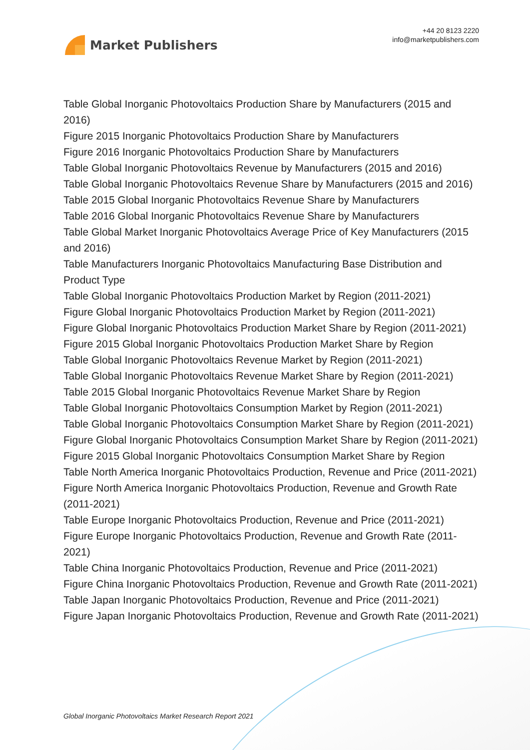Market Publishers
+44 20 8123 2220
info@marketpublishers.com
Table Global Inorganic Photovoltaics Production Share by Manufacturers (2015 and 2016)
Figure 2015 Inorganic Photovoltaics Production Share by Manufacturers
Figure 2016 Inorganic Photovoltaics Production Share by Manufacturers
Table Global Inorganic Photovoltaics Revenue by Manufacturers (2015 and 2016)
Table Global Inorganic Photovoltaics Revenue Share by Manufacturers (2015 and 2016)
Table 2015 Global Inorganic Photovoltaics Revenue Share by Manufacturers
Table 2016 Global Inorganic Photovoltaics Revenue Share by Manufacturers
Table Global Market Inorganic Photovoltaics Average Price of Key Manufacturers (2015 and 2016)
Table Manufacturers Inorganic Photovoltaics Manufacturing Base Distribution and Product Type
Table Global Inorganic Photovoltaics Production Market by Region (2011-2021)
Figure Global Inorganic Photovoltaics Production Market by Region (2011-2021)
Figure Global Inorganic Photovoltaics Production Market Share by Region (2011-2021)
Figure 2015 Global Inorganic Photovoltaics Production Market Share by Region
Table Global Inorganic Photovoltaics Revenue Market by Region (2011-2021)
Table Global Inorganic Photovoltaics Revenue Market Share by Region (2011-2021)
Table 2015 Global Inorganic Photovoltaics Revenue Market Share by Region
Table Global Inorganic Photovoltaics Consumption Market by Region (2011-2021)
Table Global Inorganic Photovoltaics Consumption Market Share by Region (2011-2021)
Figure Global Inorganic Photovoltaics Consumption Market Share by Region (2011-2021)
Figure 2015 Global Inorganic Photovoltaics Consumption Market Share by Region
Table North America Inorganic Photovoltaics Production, Revenue and Price (2011-2021)
Figure North America Inorganic Photovoltaics Production, Revenue and Growth Rate (2011-2021)
Table Europe Inorganic Photovoltaics Production, Revenue and Price (2011-2021)
Figure Europe Inorganic Photovoltaics Production, Revenue and Growth Rate (2011-2021)
Table China Inorganic Photovoltaics Production, Revenue and Price (2011-2021)
Figure China Inorganic Photovoltaics Production, Revenue and Growth Rate (2011-2021)
Table Japan Inorganic Photovoltaics Production, Revenue and Price (2011-2021)
Figure Japan Inorganic Photovoltaics Production, Revenue and Growth Rate (2011-2021)
Global Inorganic Photovoltaics Market Research Report 2021